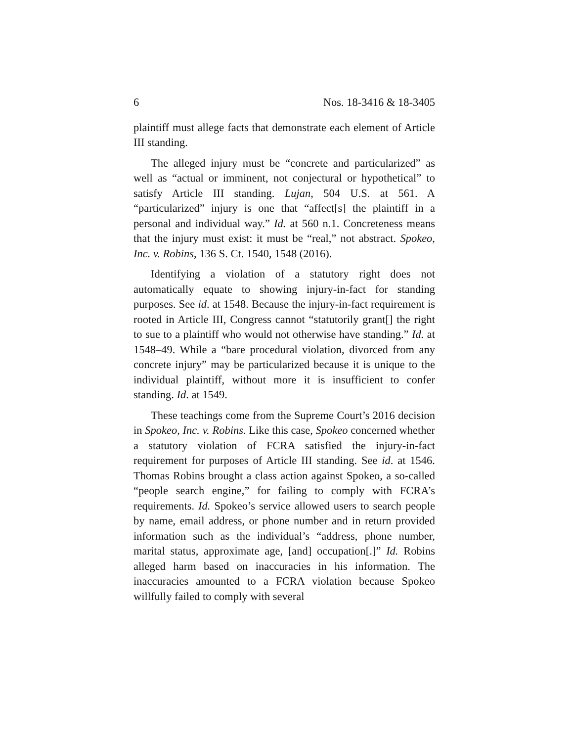6 Nos. 18-3416 & 18-3405
plaintiff must allege facts that demonstrate each element of Article III standing.
The alleged injury must be “concrete and particularized” as well as “actual or imminent, not conjectural or hypothetical” to satisfy Article III standing. Lujan, 504 U.S. at 561. A “particularized” injury is one that “affect[s] the plaintiff in a personal and individual way.” Id. at 560 n.1. Concreteness means that the injury must exist: it must be “real,” not abstract. Spokeo, Inc. v. Robins, 136 S. Ct. 1540, 1548 (2016).
Identifying a violation of a statutory right does not automatically equate to showing injury-in-fact for standing purposes. See id. at 1548. Because the injury-in-fact requirement is rooted in Article III, Congress cannot “statutorily grant[] the right to sue to a plaintiff who would not otherwise have standing.” Id. at 1548–49. While a “bare procedural violation, divorced from any concrete injury” may be particularized because it is unique to the individual plaintiff, without more it is insufficient to confer standing. Id. at 1549.
These teachings come from the Supreme Court’s 2016 decision in Spokeo, Inc. v. Robins. Like this case, Spokeo concerned whether a statutory violation of FCRA satisfied the injury-in-fact requirement for purposes of Article III standing. See id. at 1546. Thomas Robins brought a class action against Spokeo, a so-called “people search engine,” for failing to comply with FCRA’s requirements. Id. Spokeo’s service allowed users to search people by name, email address, or phone number and in return provided information such as the individual’s “address, phone number, marital status, approximate age, [and] occupation[.]” Id. Robins alleged harm based on inaccuracies in his information. The inaccuracies amounted to a FCRA violation because Spokeo willfully failed to comply with several